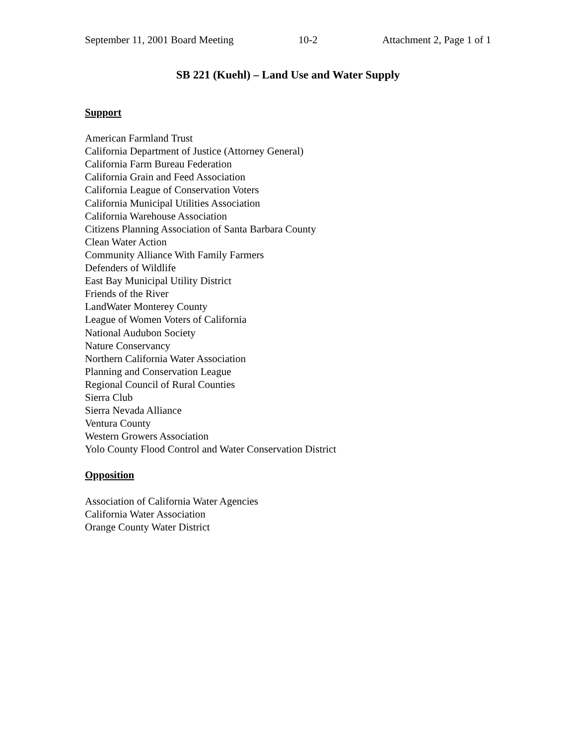September 11, 2001 Board Meeting 10-2 Attachment 2, Page 1 of 1
SB 221 (Kuehl) – Land Use and Water Supply
Support
American Farmland Trust
California Department of Justice (Attorney General)
California Farm Bureau Federation
California Grain and Feed Association
California League of Conservation Voters
California Municipal Utilities Association
California Warehouse Association
Citizens Planning Association of Santa Barbara County
Clean Water Action
Community Alliance With Family Farmers
Defenders of Wildlife
East Bay Municipal Utility District
Friends of the River
LandWater Monterey County
League of Women Voters of California
National Audubon Society
Nature Conservancy
Northern California Water Association
Planning and Conservation League
Regional Council of Rural Counties
Sierra Club
Sierra Nevada Alliance
Ventura County
Western Growers Association
Yolo County Flood Control and Water Conservation District
Opposition
Association of California Water Agencies
California Water Association
Orange County Water District